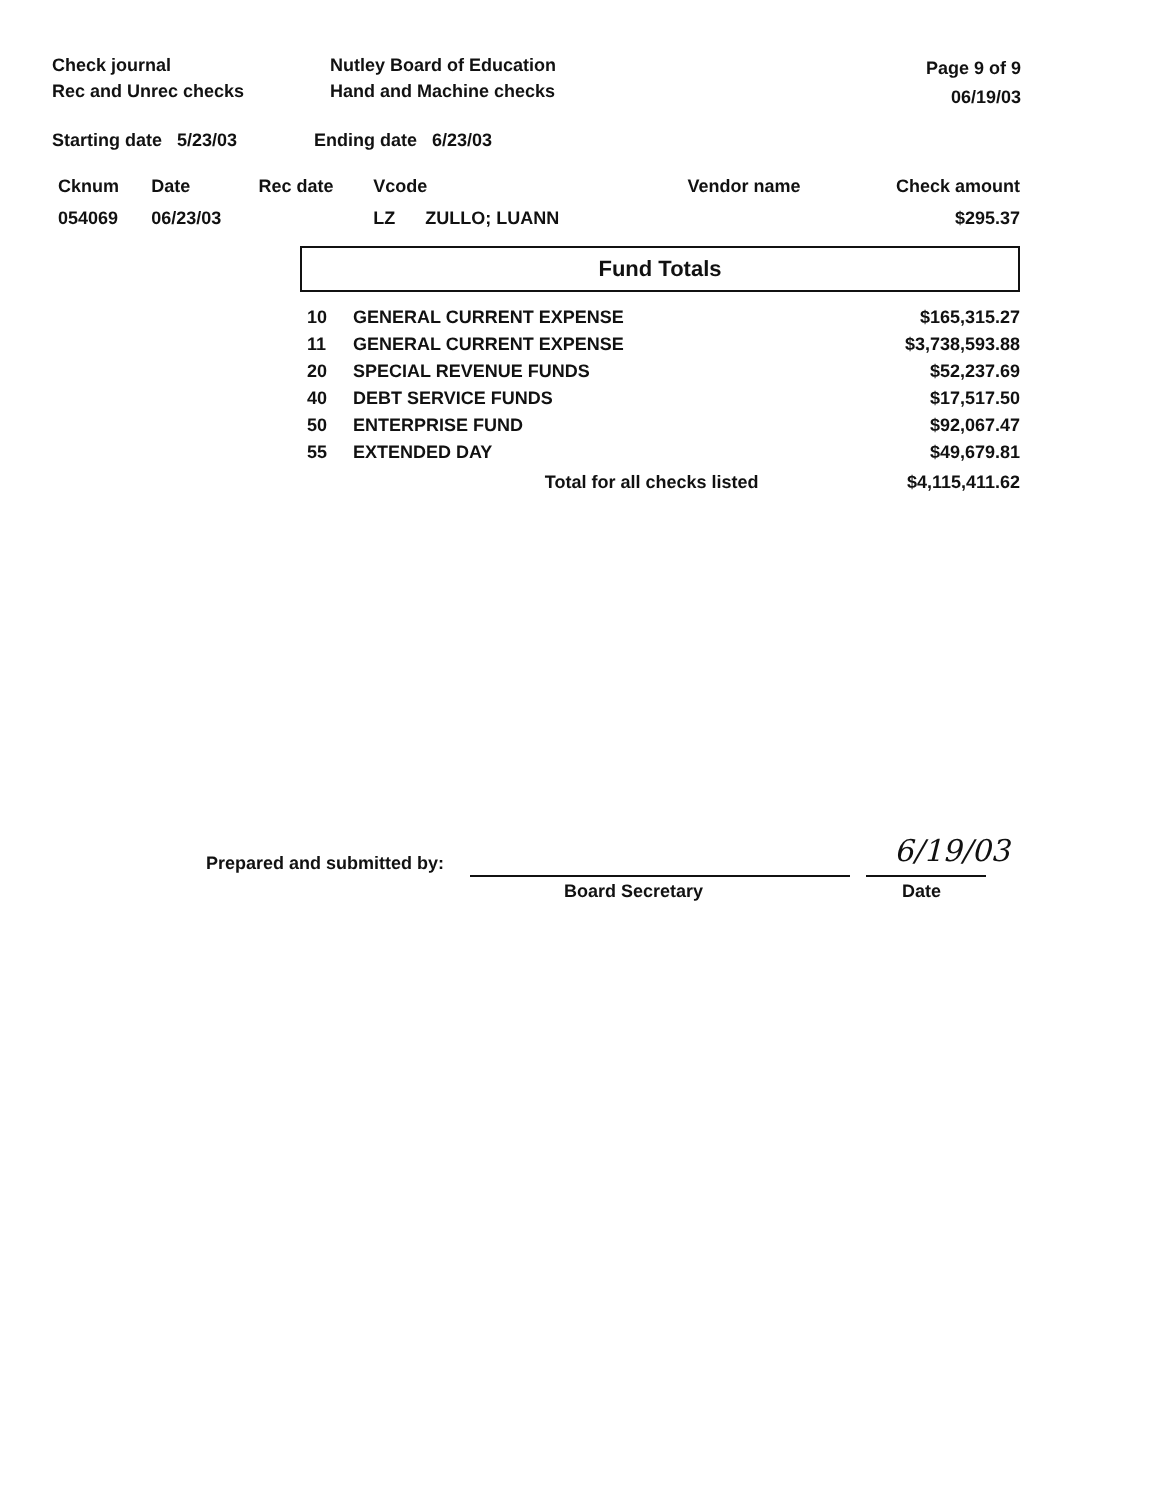Check journal
Rec and Unrec checks
Nutley Board of Education
Hand and Machine checks
Page 9 of 9
06/19/03
Starting date 5/23/03 Ending date 6/23/03
| Cknum | Date | Rec date | Vcode | Vendor name | Check amount |
| --- | --- | --- | --- | --- | --- |
| 054069 | 06/23/03 | | LZ ZULLO; LUANN | | $295.37 |
Fund Totals
| 10 | GENERAL CURRENT EXPENSE | $165,315.27 |
| 11 | GENERAL CURRENT EXPENSE | $3,738,593.88 |
| 20 | SPECIAL REVENUE FUNDS | $52,237.69 |
| 40 | DEBT SERVICE FUNDS | $17,517.50 |
| 50 | ENTERPRISE FUND | $92,067.47 |
| 55 | EXTENDED DAY | $49,679.81 |
| | Total for all checks listed | $4,115,411.62 |
Prepared and submitted by:
Board Secretary
6/19/03
Date